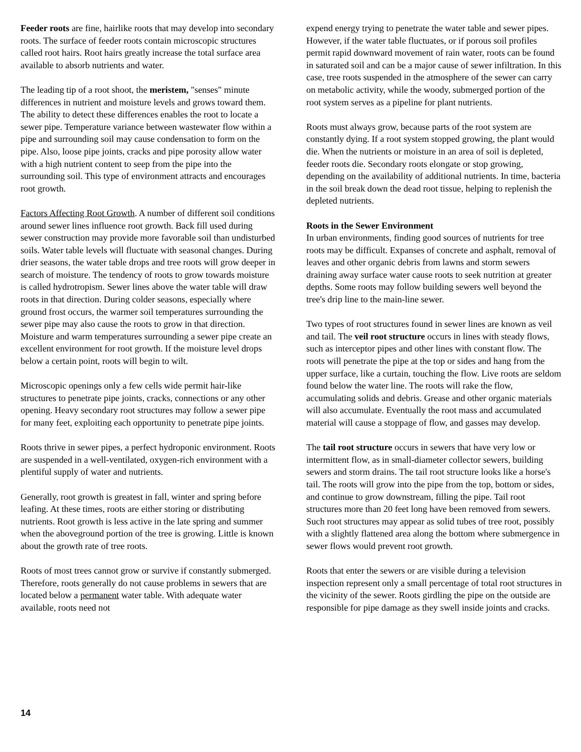Feeder roots are fine, hairlike roots that may develop into secondary roots. The surface of feeder roots contain microscopic structures called root hairs. Root hairs greatly increase the total surface area available to absorb nutrients and water.
The leading tip of a root shoot, the meristem, "senses" minute differences in nutrient and moisture levels and grows toward them. The ability to detect these differences enables the root to locate a sewer pipe. Temperature variance between wastewater flow within a pipe and surrounding soil may cause condensation to form on the pipe. Also, loose pipe joints, cracks and pipe porosity allow water with a high nutrient content to seep from the pipe into the surrounding soil. This type of environment attracts and encourages root growth.
Factors Affecting Root Growth. A number of different soil conditions around sewer lines influence root growth. Back fill used during sewer construction may provide more favorable soil than undisturbed soils. Water table levels will fluctuate with seasonal changes. During drier seasons, the water table drops and tree roots will grow deeper in search of moisture. The tendency of roots to grow towards moisture is called hydrotropism. Sewer lines above the water table will draw roots in that direction. During colder seasons, especially where ground frost occurs, the warmer soil temperatures surrounding the sewer pipe may also cause the roots to grow in that direction. Moisture and warm temperatures surrounding a sewer pipe create an excellent environment for root growth. If the moisture level drops below a certain point, roots will begin to wilt.
Microscopic openings only a few cells wide permit hair-like structures to penetrate pipe joints, cracks, connections or any other opening. Heavy secondary root structures may follow a sewer pipe for many feet, exploiting each opportunity to penetrate pipe joints.
Roots thrive in sewer pipes, a perfect hydroponic environment. Roots are suspended in a well-ventilated, oxygen-rich environment with a plentiful supply of water and nutrients.
Generally, root growth is greatest in fall, winter and spring before leafing. At these times, roots are either storing or distributing nutrients. Root growth is less active in the late spring and summer when the aboveground portion of the tree is growing. Little is known about the growth rate of tree roots.
Roots of most trees cannot grow or survive if constantly submerged. Therefore, roots generally do not cause problems in sewers that are located below a permanent water table. With adequate water available, roots need not
expend energy trying to penetrate the water table and sewer pipes. However, if the water table fluctuates, or if porous soil profiles permit rapid downward movement of rain water, roots can be found in saturated soil and can be a major cause of sewer infiltration. In this case, tree roots suspended in the atmosphere of the sewer can carry on metabolic activity, while the woody, submerged portion of the root system serves as a pipeline for plant nutrients.
Roots must always grow, because parts of the root system are constantly dying. If a root system stopped growing, the plant would die. When the nutrients or moisture in an area of soil is depleted, feeder roots die. Secondary roots elongate or stop growing, depending on the availability of additional nutrients. In time, bacteria in the soil break down the dead root tissue, helping to replenish the depleted nutrients.
Roots in the Sewer Environment
In urban environments, finding good sources of nutrients for tree roots may be difficult. Expanses of concrete and asphalt, removal of leaves and other organic debris from lawns and storm sewers draining away surface water cause roots to seek nutrition at greater depths. Some roots may follow building sewers well beyond the tree's drip line to the main-line sewer.
Two types of root structures found in sewer lines are known as veil and tail. The veil root structure occurs in lines with steady flows, such as interceptor pipes and other lines with constant flow. The roots will penetrate the pipe at the top or sides and hang from the upper surface, like a curtain, touching the flow. Live roots are seldom found below the water line. The roots will rake the flow, accumulating solids and debris. Grease and other organic materials will also accumulate. Eventually the root mass and accumulated material will cause a stoppage of flow, and gasses may develop.
The tail root structure occurs in sewers that have very low or intermittent flow, as in small-diameter collector sewers, building sewers and storm drains. The tail root structure looks like a horse's tail. The roots will grow into the pipe from the top, bottom or sides, and continue to grow downstream, filling the pipe. Tail root structures more than 20 feet long have been removed from sewers. Such root structures may appear as solid tubes of tree root, possibly with a slightly flattened area along the bottom where submergence in sewer flows would prevent root growth.
Roots that enter the sewers or are visible during a television inspection represent only a small percentage of total root structures in the vicinity of the sewer. Roots girdling the pipe on the outside are responsible for pipe damage as they swell inside joints and cracks.
14